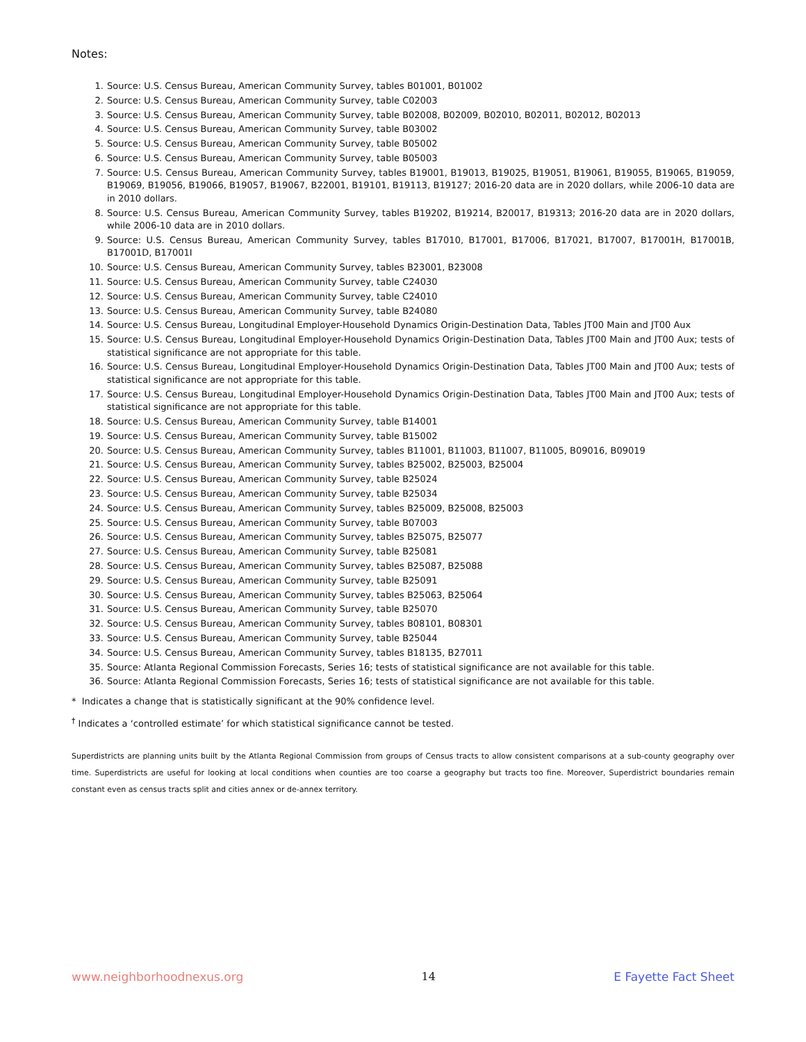Notes:
1. Source: U.S. Census Bureau, American Community Survey, tables B01001, B01002
2. Source: U.S. Census Bureau, American Community Survey, table C02003
3. Source: U.S. Census Bureau, American Community Survey, table B02008, B02009, B02010, B02011, B02012, B02013
4. Source: U.S. Census Bureau, American Community Survey, table B03002
5. Source: U.S. Census Bureau, American Community Survey, table B05002
6. Source: U.S. Census Bureau, American Community Survey, table B05003
7. Source: U.S. Census Bureau, American Community Survey, tables B19001, B19013, B19025, B19051, B19061, B19055, B19065, B19059, B19069, B19056, B19066, B19057, B19067, B22001, B19101, B19113, B19127; 2016-20 data are in 2020 dollars, while 2006-10 data are in 2010 dollars.
8. Source: U.S. Census Bureau, American Community Survey, tables B19202, B19214, B20017, B19313; 2016-20 data are in 2020 dollars, while 2006-10 data are in 2010 dollars.
9. Source: U.S. Census Bureau, American Community Survey, tables B17010, B17001, B17006, B17021, B17007, B17001H, B17001B, B17001D, B17001I
10. Source: U.S. Census Bureau, American Community Survey, tables B23001, B23008
11. Source: U.S. Census Bureau, American Community Survey, table C24030
12. Source: U.S. Census Bureau, American Community Survey, table C24010
13. Source: U.S. Census Bureau, American Community Survey, table B24080
14. Source: U.S. Census Bureau, Longitudinal Employer-Household Dynamics Origin-Destination Data, Tables JT00 Main and JT00 Aux
15. Source: U.S. Census Bureau, Longitudinal Employer-Household Dynamics Origin-Destination Data, Tables JT00 Main and JT00 Aux; tests of statistical significance are not appropriate for this table.
16. Source: U.S. Census Bureau, Longitudinal Employer-Household Dynamics Origin-Destination Data, Tables JT00 Main and JT00 Aux; tests of statistical significance are not appropriate for this table.
17. Source: U.S. Census Bureau, Longitudinal Employer-Household Dynamics Origin-Destination Data, Tables JT00 Main and JT00 Aux; tests of statistical significance are not appropriate for this table.
18. Source: U.S. Census Bureau, American Community Survey, table B14001
19. Source: U.S. Census Bureau, American Community Survey, table B15002
20. Source: U.S. Census Bureau, American Community Survey, tables B11001, B11003, B11007, B11005, B09016, B09019
21. Source: U.S. Census Bureau, American Community Survey, tables B25002, B25003, B25004
22. Source: U.S. Census Bureau, American Community Survey, table B25024
23. Source: U.S. Census Bureau, American Community Survey, table B25034
24. Source: U.S. Census Bureau, American Community Survey, tables B25009, B25008, B25003
25. Source: U.S. Census Bureau, American Community Survey, table B07003
26. Source: U.S. Census Bureau, American Community Survey, tables B25075, B25077
27. Source: U.S. Census Bureau, American Community Survey, table B25081
28. Source: U.S. Census Bureau, American Community Survey, tables B25087, B25088
29. Source: U.S. Census Bureau, American Community Survey, table B25091
30. Source: U.S. Census Bureau, American Community Survey, tables B25063, B25064
31. Source: U.S. Census Bureau, American Community Survey, table B25070
32. Source: U.S. Census Bureau, American Community Survey, tables B08101, B08301
33. Source: U.S. Census Bureau, American Community Survey, table B25044
34. Source: U.S. Census Bureau, American Community Survey, tables B18135, B27011
35. Source: Atlanta Regional Commission Forecasts, Series 16; tests of statistical significance are not available for this table.
36. Source: Atlanta Regional Commission Forecasts, Series 16; tests of statistical significance are not available for this table.
* Indicates a change that is statistically significant at the 90% confidence level.
<sup>†</sup> Indicates a ‘controlled estimate’ for which statistical significance cannot be tested.
Superdistricts are planning units built by the Atlanta Regional Commission from groups of Census tracts to allow consistent comparisons at a sub-county geography over time. Superdistricts are useful for looking at local conditions when counties are too coarse a geography but tracts too fine. Moreover, Superdistrict boundaries remain constant even as census tracts split and cities annex or de-annex territory.
www.neighborhoodnexus.org 14 E Fayette Fact Sheet